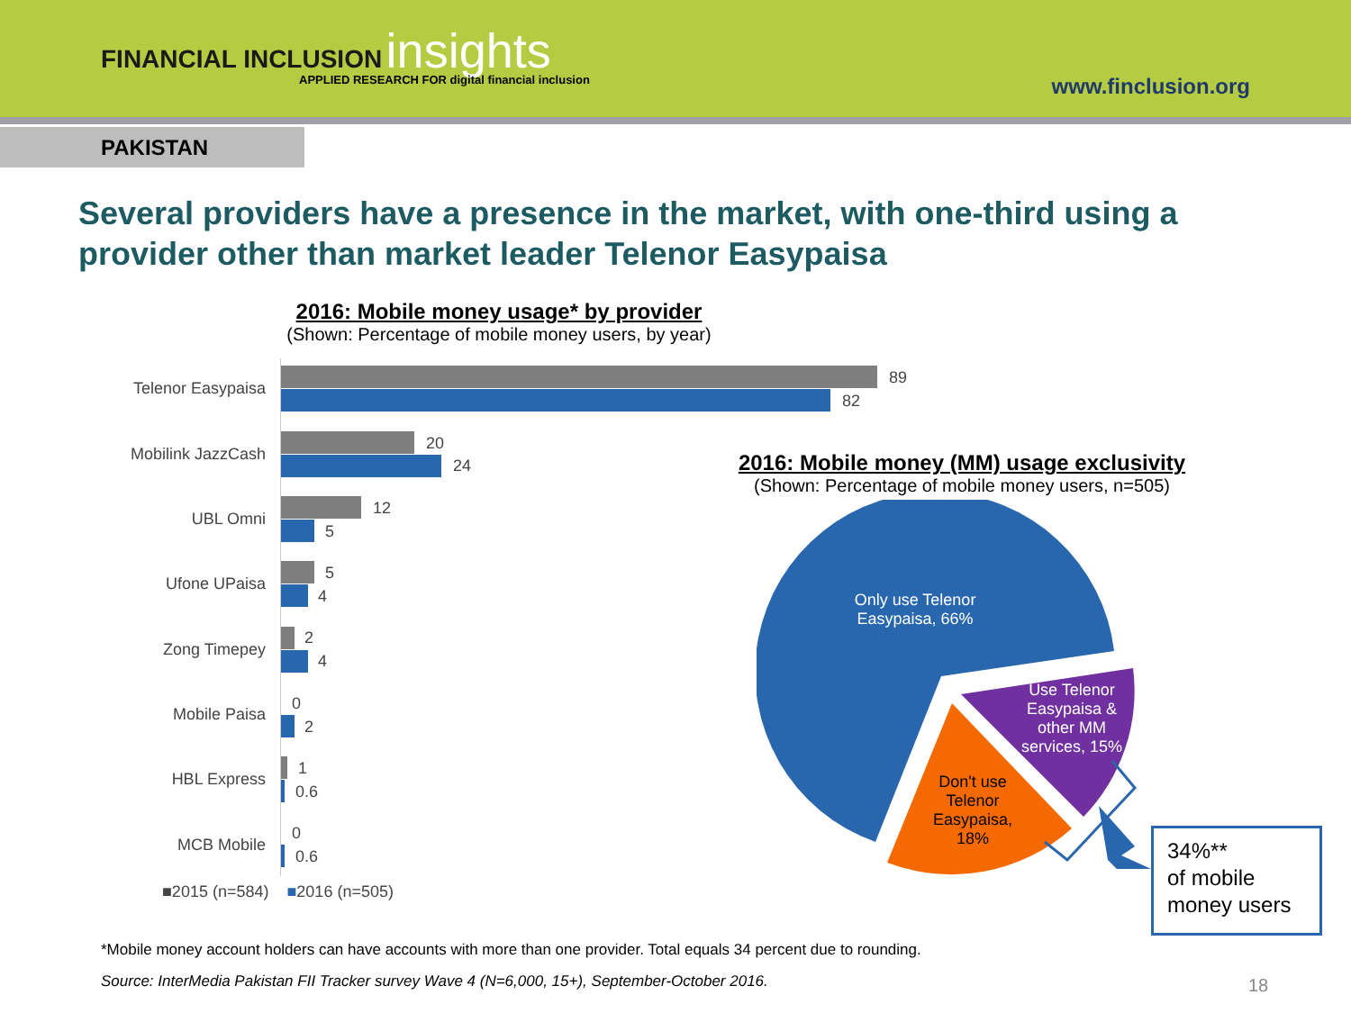FINANCIAL INCLUSION insights
APPLIED RESEARCH FOR digital financial inclusion
www.finclusion.org
PAKISTAN
Several providers have a presence in the market, with one-third using a provider other than market leader Telenor Easypaisa
2016: Mobile money usage* by provider
(Shown: Percentage of mobile money users, by year)
Telenor Easypaisa
89
82
Mobilink JazzCash
20
24
UBL Omni
12
5
Ufone UPaisa
5
4
Zong Timepey
2
4
Mobile Paisa
0
2
HBL Express
1
0.6
MCB Mobile
0
0.6
■2015 (n=584) ■2016 (n=505)
2016: Mobile money (MM) usage exclusivity
(Shown: Percentage of mobile money users, n=505)
Only use Telenor Easypaisa, 66%
Use Telenor Easypaisa & other MM services, 15%
Don't use Telenor Easypaisa, 18%
34%**
of mobile money users
*Mobile money account holders can have accounts with more than one provider. Total equals 34 percent due to rounding.
Source: InterMedia Pakistan FII Tracker survey Wave 4 (N=6,000, 15+), September-October 2016.
18